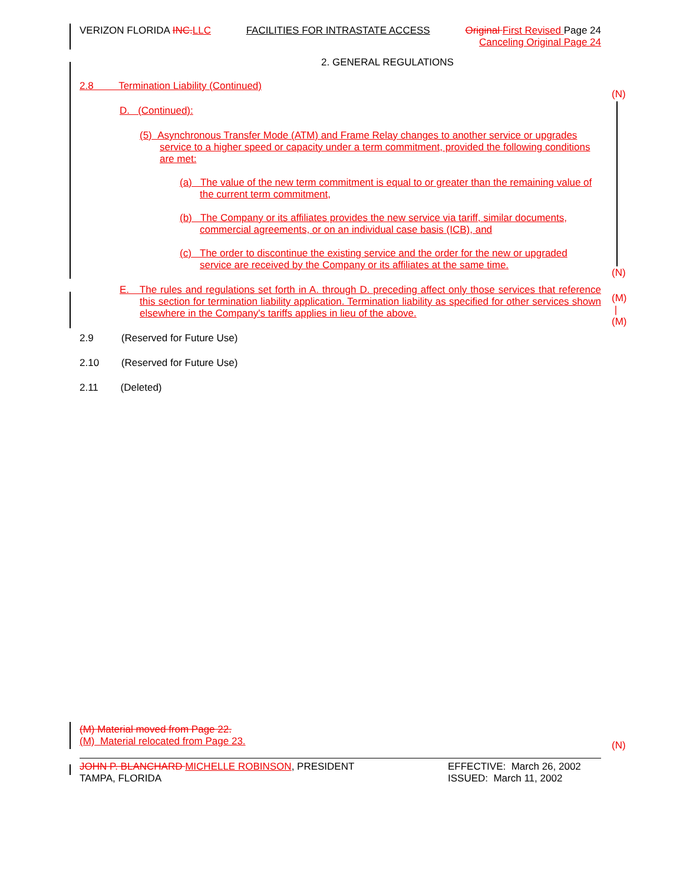(N)
(N)
(M)
|
(M)
(N)
VERIZON FLORIDA INC.LLC FACILITIES FOR INTRASTATE ACCESS Original First Revised Page 24
Canceling Original Page 24
2. GENERAL REGULATIONS
2.8 Termination Liability (Continued)
D. (Continued):
(5) Asynchronous Transfer Mode (ATM) and Frame Relay changes to another service or upgrades service to a higher speed or capacity under a term commitment, provided the following conditions are met:
(a) The value of the new term commitment is equal to or greater than the remaining value of the current term commitment,
(b) The Company or its affiliates provides the new service via tariff, similar documents, commercial agreements, or on an individual case basis (ICB), and
(c) The order to discontinue the existing service and the order for the new or upgraded service are received by the Company or its affiliates at the same time.
E. The rules and regulations set forth in A. through D. preceding affect only those services that reference this section for termination liability application. Termination liability as specified for other services shown elsewhere in the Company's tariffs applies in lieu of the above.
2.9 (Reserved for Future Use)
2.10 (Reserved for Future Use)
2.11 (Deleted)
(M) Material moved from Page 22.
(M) Material relocated from Page 23.
JOHN P. BLANCHARD MICHELLE ROBINSON, PRESIDENT
TAMPA, FLORIDA EFFECTIVE: March 26, 2002
ISSUED: March 11, 2002